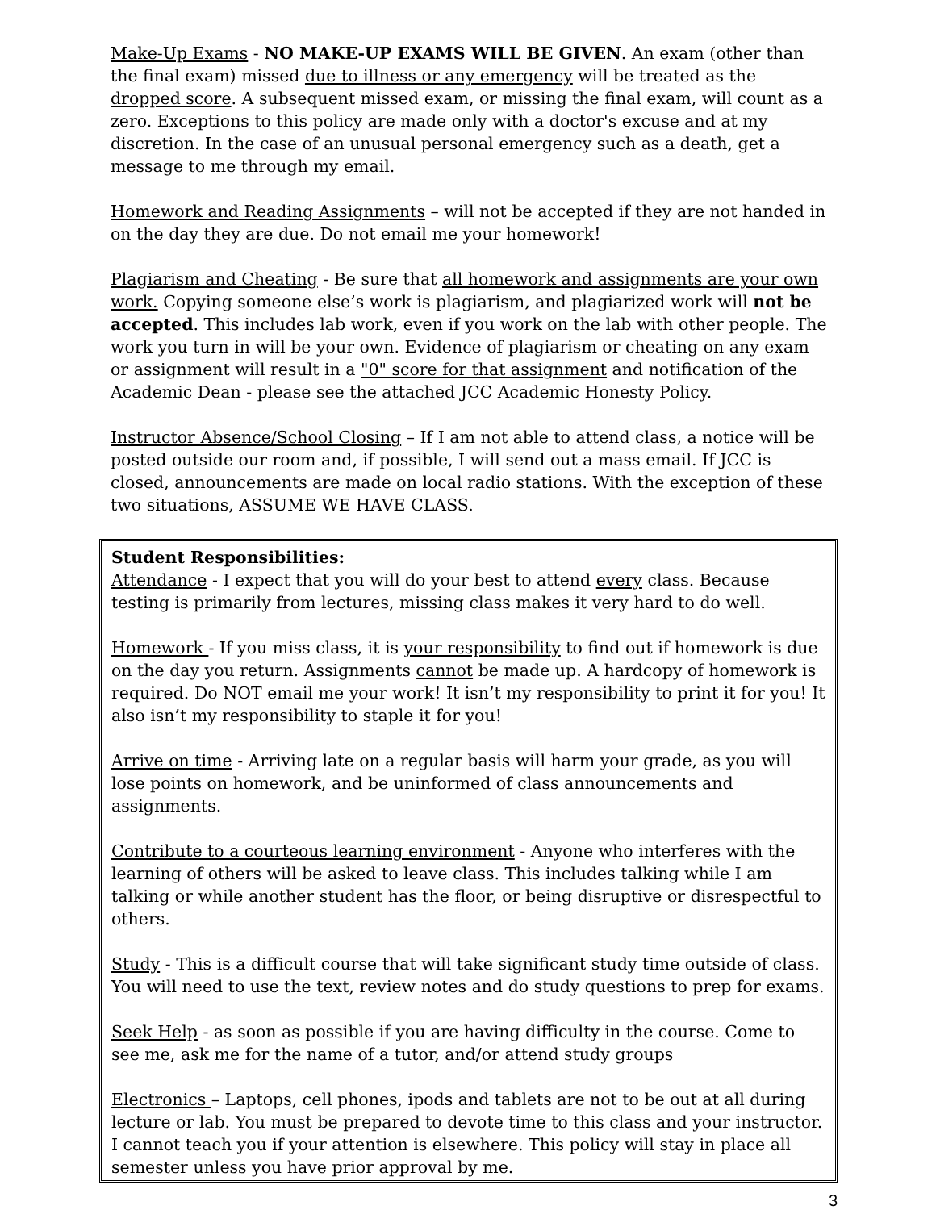Make-Up Exams - NO MAKE-UP EXAMS WILL BE GIVEN. An exam (other than the final exam) missed due to illness or any emergency will be treated as the dropped score. A subsequent missed exam, or missing the final exam, will count as a zero. Exceptions to this policy are made only with a doctor's excuse and at my discretion. In the case of an unusual personal emergency such as a death, get a message to me through my email.
Homework and Reading Assignments – will not be accepted if they are not handed in on the day they are due. Do not email me your homework!
Plagiarism and Cheating - Be sure that all homework and assignments are your own work. Copying someone else’s work is plagiarism, and plagiarized work will not be accepted. This includes lab work, even if you work on the lab with other people. The work you turn in will be your own. Evidence of plagiarism or cheating on any exam or assignment will result in a "0" score for that assignment and notification of the Academic Dean - please see the attached JCC Academic Honesty Policy.
Instructor Absence/School Closing – If I am not able to attend class, a notice will be posted outside our room and, if possible, I will send out a mass email. If JCC is closed, announcements are made on local radio stations. With the exception of these two situations, ASSUME WE HAVE CLASS.
Student Responsibilities:
Attendance - I expect that you will do your best to attend every class. Because testing is primarily from lectures, missing class makes it very hard to do well.
Homework - If you miss class, it is your responsibility to find out if homework is due on the day you return. Assignments cannot be made up. A hardcopy of homework is required. Do NOT email me your work! It isn’t my responsibility to print it for you! It also isn’t my responsibility to staple it for you!
Arrive on time - Arriving late on a regular basis will harm your grade, as you will lose points on homework, and be uninformed of class announcements and assignments.
Contribute to a courteous learning environment - Anyone who interferes with the learning of others will be asked to leave class. This includes talking while I am talking or while another student has the floor, or being disruptive or disrespectful to others.
Study - This is a difficult course that will take significant study time outside of class. You will need to use the text, review notes and do study questions to prep for exams.
Seek Help - as soon as possible if you are having difficulty in the course. Come to see me, ask me for the name of a tutor, and/or attend study groups
Electronics – Laptops, cell phones, ipods and tablets are not to be out at all during lecture or lab. You must be prepared to devote time to this class and your instructor. I cannot teach you if your attention is elsewhere. This policy will stay in place all semester unless you have prior approval by me.
3